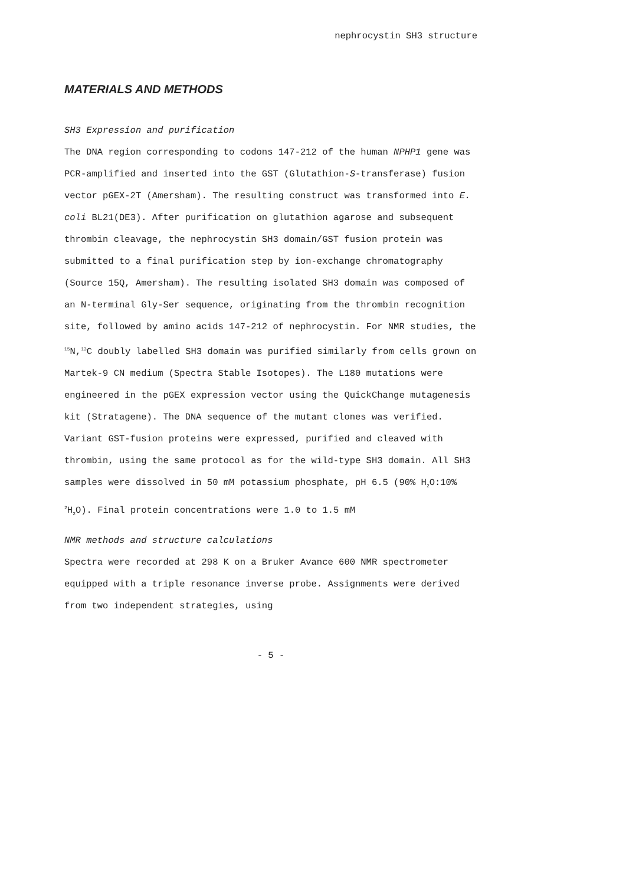nephrocystin SH3 structure
MATERIALS AND METHODS
SH3 Expression and purification
The DNA region corresponding to codons 147-212 of the human NPHP1 gene was PCR-amplified and inserted into the GST (Glutathion-S-transferase) fusion vector pGEX-2T (Amersham). The resulting construct was transformed into E. coli BL21(DE3). After purification on glutathion agarose and subsequent thrombin cleavage, the nephrocystin SH3 domain/GST fusion protein was submitted to a final purification step by ion-exchange chromatography (Source 15Q, Amersham). The resulting isolated SH3 domain was composed of an N-terminal Gly-Ser sequence, originating from the thrombin recognition site, followed by amino acids 147-212 of nephrocystin. For NMR studies, the <sup>15</sup>N,<sup>13</sup>C doubly labelled SH3 domain was purified similarly from cells grown on Martek-9 CN medium (Spectra Stable Isotopes). The L180 mutations were engineered in the pGEX expression vector using the QuickChange mutagenesis kit (Stratagene). The DNA sequence of the mutant clones was verified. Variant GST-fusion proteins were expressed, purified and cleaved with thrombin, using the same protocol as for the wild-type SH3 domain. All SH3 samples were dissolved in 50 mM potassium phosphate, pH 6.5 (90% H<sub>2</sub>O:10% <sup>2</sup>H<sub>2</sub>O). Final protein concentrations were 1.0 to 1.5 mM
NMR methods and structure calculations
Spectra were recorded at 298 K on a Bruker Avance 600 NMR spectrometer equipped with a triple resonance inverse probe. Assignments were derived from two independent strategies, using
- 5 -